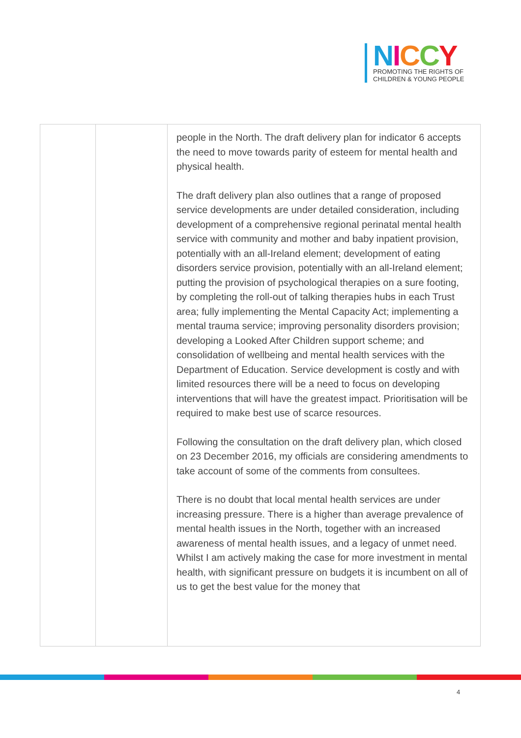NICCY
PROMOTING THE RIGHTS OF
CHILDREN & YOUNG PEOPLE
| | | people in the North. The draft delivery plan for indicator 6 accepts the need to move towards parity of esteem for mental health and physical health. The draft delivery plan also outlines that a range of proposed service developments are under detailed consideration, including development of a comprehensive regional perinatal mental health service with community and mother and baby inpatient provision, potentially with an all-Ireland element; development of eating disorders service provision, potentially with an all-Ireland element; putting the provision of psychological therapies on a sure footing, by completing the roll-out of talking therapies hubs in each Trust area; fully implementing the Mental Capacity Act; implementing a mental trauma service; improving personality disorders provision; developing a Looked After Children support scheme; and consolidation of wellbeing and mental health services with the Department of Education. Service development is costly and with limited resources there will be a need to focus on developing interventions that will have the greatest impact. Prioritisation will be required to make best use of scarce resources. Following the consultation on the draft delivery plan, which closed on 23 December 2016, my officials are considering amendments to take account of some of the comments from consultees. There is no doubt that local mental health services are under increasing pressure. There is a higher than average prevalence of mental health issues in the North, together with an increased awareness of mental health issues, and a legacy of unmet need. Whilst I am actively making the case for more investment in mental health, with significant pressure on budgets it is incumbent on all of us to get the best value for the money that |
4